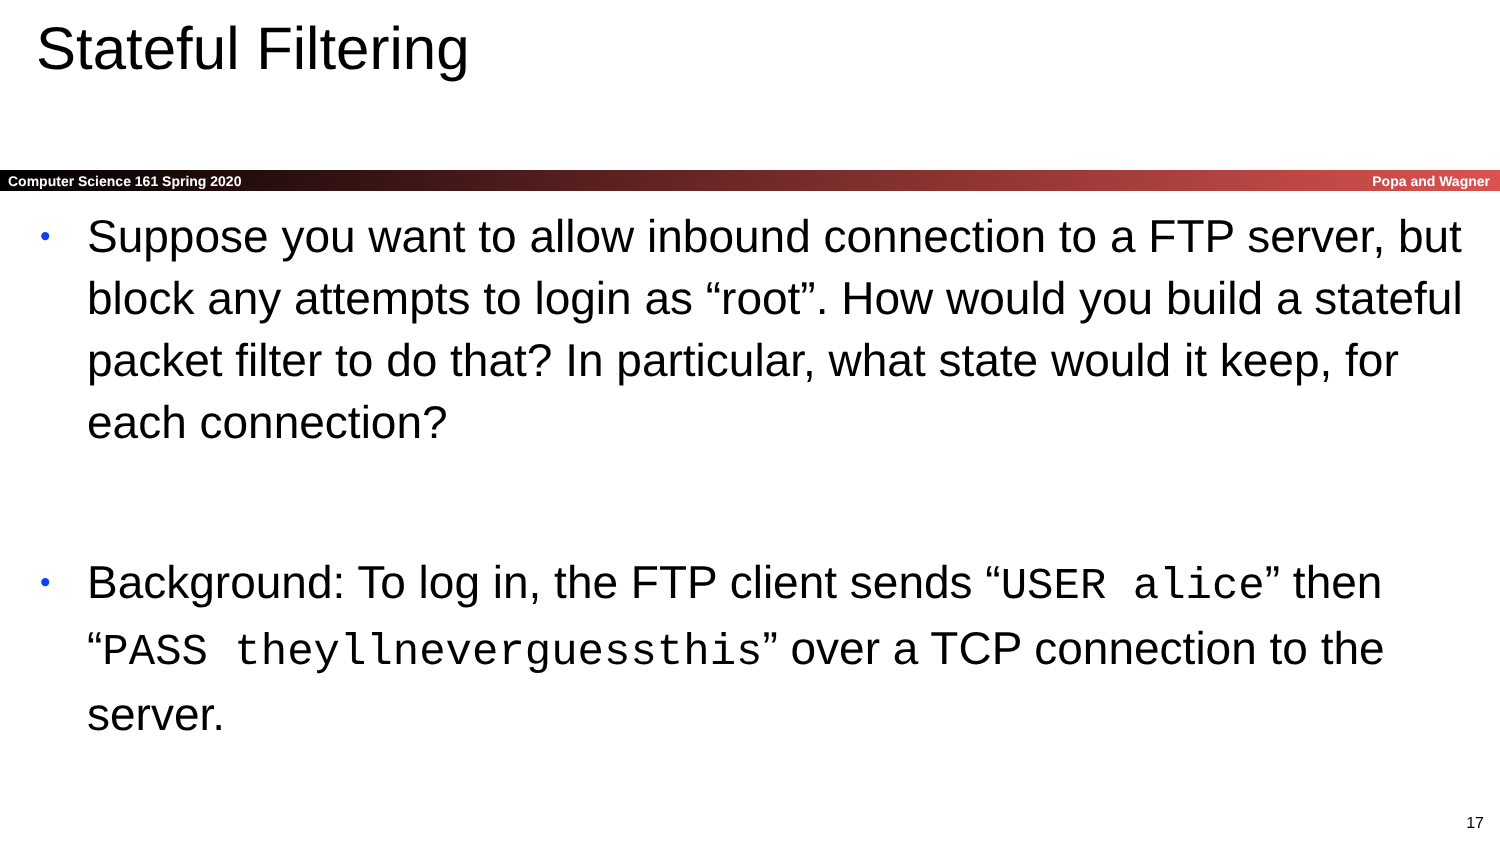Stateful Filtering
Computer Science 161 Spring 2020 Popa and Wagner
• Suppose you want to allow inbound connection to a FTP server, but block any attempts to login as “root”. How would you build a stateful packet filter to do that? In particular, what state would it keep, for each connection?
• Background: To log in, the FTP client sends “USER alice” then “PASS theyllneverguessthis” over a TCP connection to the server.
17